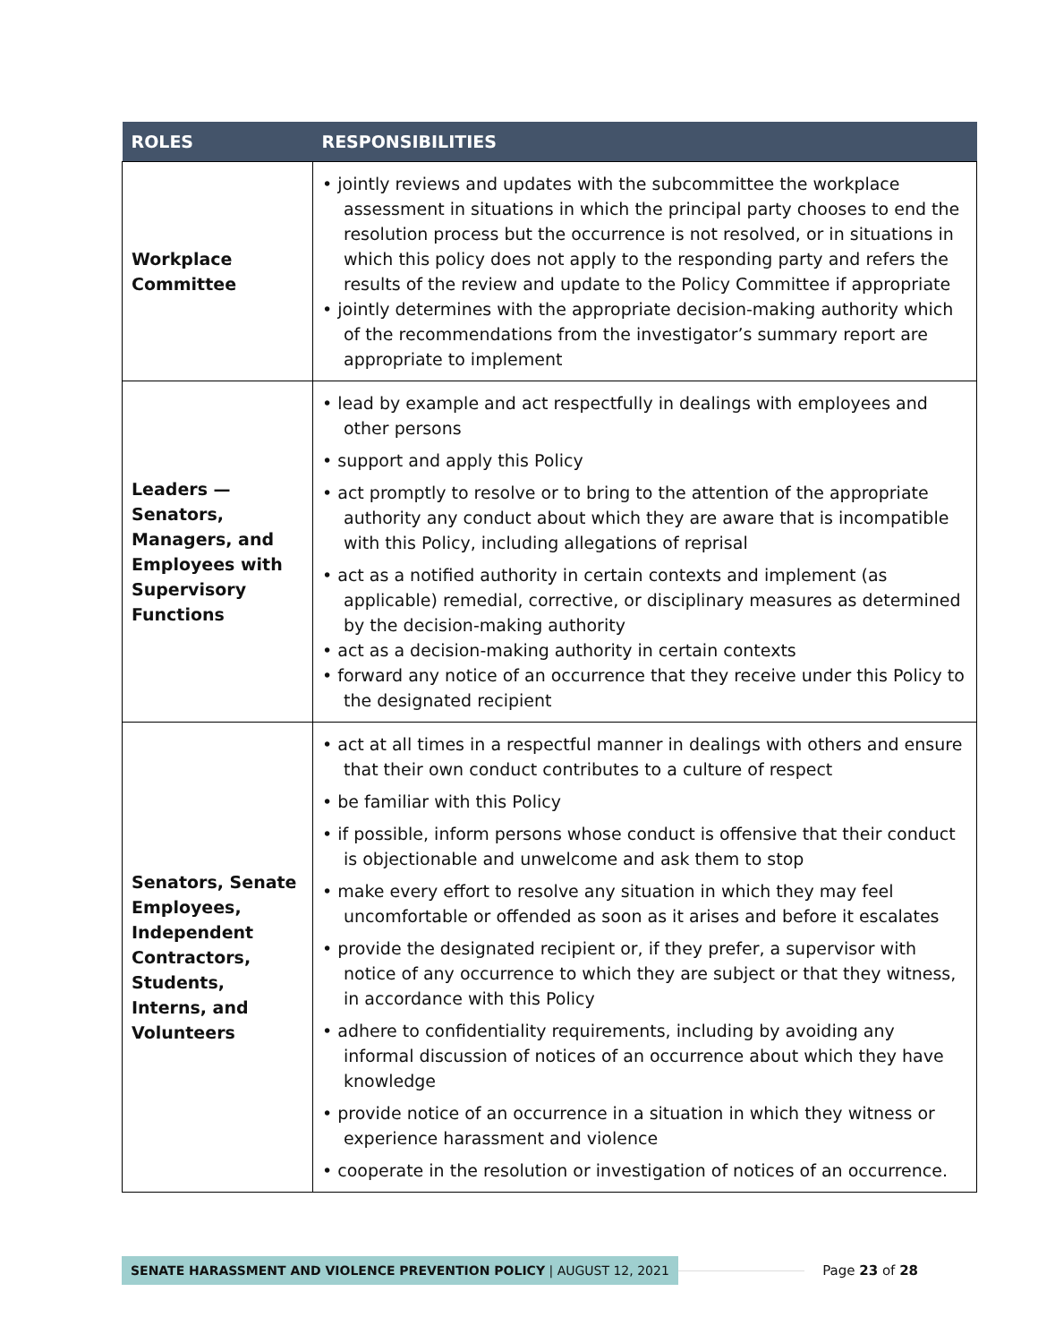| ROLES | RESPONSIBILITIES |
| --- | --- |
| Workplace Committee | • jointly reviews and updates with the subcommittee the workplace assessment in situations in which the principal party chooses to end the resolution process but the occurrence is not resolved, or in situations in which this policy does not apply to the responding party and refers the results of the review and update to the Policy Committee if appropriate • jointly determines with the appropriate decision-making authority which of the recommendations from the investigator’s summary report are appropriate to implement |
| Leaders — Senators, Managers, and Employees with Supervisory Functions | • lead by example and act respectfully in dealings with employees and other persons • support and apply this Policy • act promptly to resolve or to bring to the attention of the appropriate authority any conduct about which they are aware that is incompatible with this Policy, including allegations of reprisal • act as a notified authority in certain contexts and implement (as applicable) remedial, corrective, or disciplinary measures as determined by the decision-making authority • act as a decision-making authority in certain contexts • forward any notice of an occurrence that they receive under this Policy to the designated recipient |
| Senators, Senate Employees, Independent Contractors, Students, Interns, and Volunteers | • act at all times in a respectful manner in dealings with others and ensure that their own conduct contributes to a culture of respect • be familiar with this Policy • if possible, inform persons whose conduct is offensive that their conduct is objectionable and unwelcome and ask them to stop • make every effort to resolve any situation in which they may feel uncomfortable or offended as soon as it arises and before it escalates • provide the designated recipient or, if they prefer, a supervisor with notice of any occurrence to which they are subject or that they witness, in accordance with this Policy • adhere to confidentiality requirements, including by avoiding any informal discussion of notices of an occurrence about which they have knowledge • provide notice of an occurrence in a situation in which they witness or experience harassment and violence • cooperate in the resolution or investigation of notices of an occurrence. |
SENATE HARASSMENT AND VIOLENCE PREVENTION POLICY | AUGUST 12, 2021
Page 23 of 28